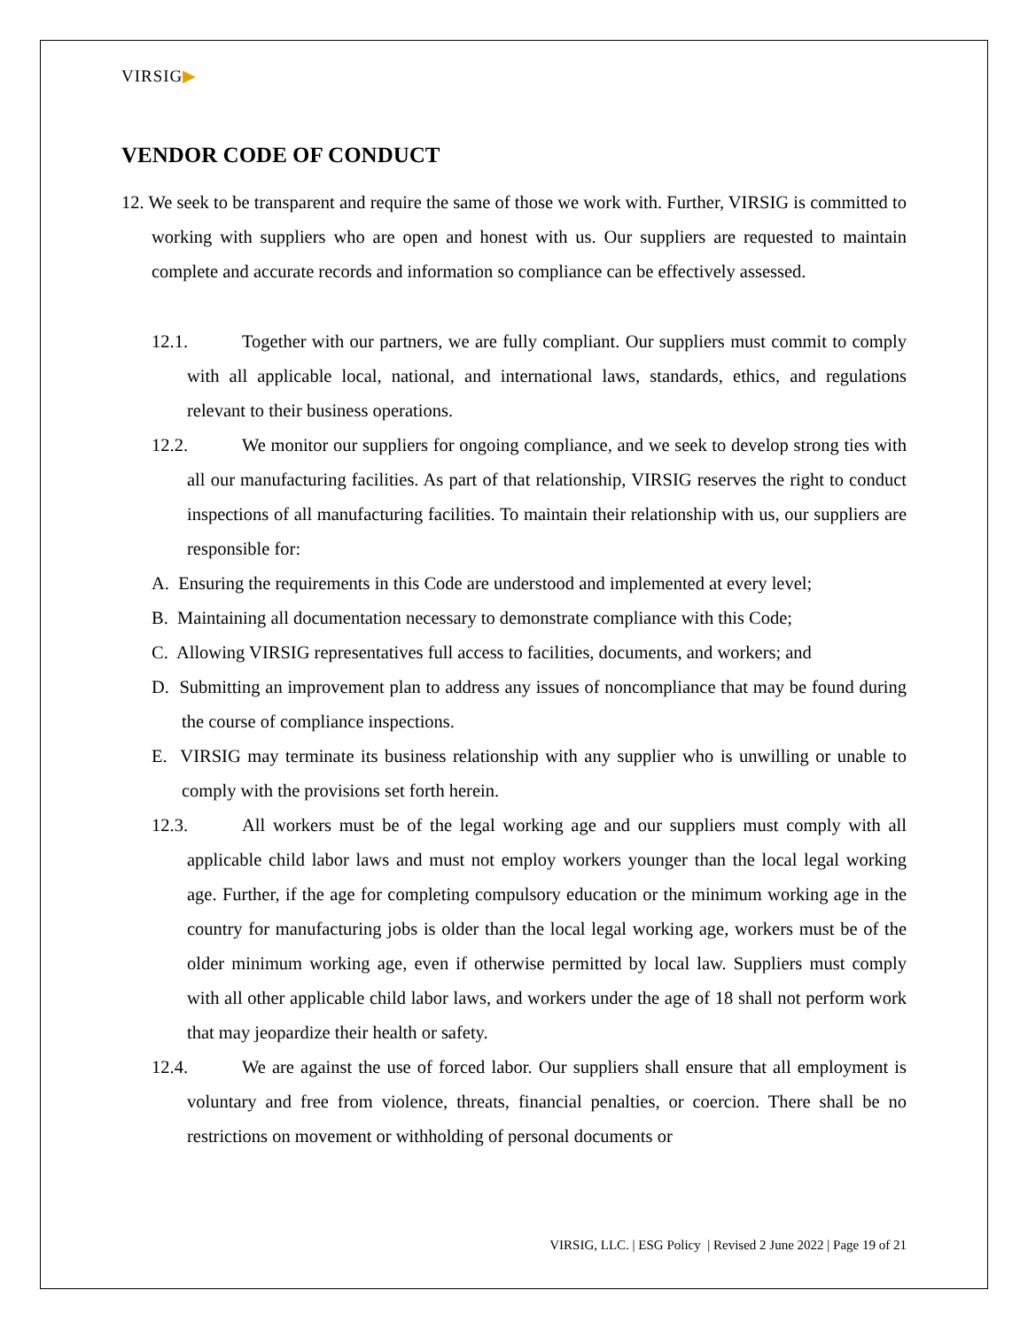VIRSIG▶
VENDOR CODE OF CONDUCT
12. We seek to be transparent and require the same of those we work with. Further, VIRSIG is committed to working with suppliers who are open and honest with us. Our suppliers are requested to maintain complete and accurate records and information so compliance can be effectively assessed.
12.1. Together with our partners, we are fully compliant. Our suppliers must commit to comply with all applicable local, national, and international laws, standards, ethics, and regulations relevant to their business operations.
12.2. We monitor our suppliers for ongoing compliance, and we seek to develop strong ties with all our manufacturing facilities. As part of that relationship, VIRSIG reserves the right to conduct inspections of all manufacturing facilities. To maintain their relationship with us, our suppliers are responsible for:
A. Ensuring the requirements in this Code are understood and implemented at every level;
B. Maintaining all documentation necessary to demonstrate compliance with this Code;
C. Allowing VIRSIG representatives full access to facilities, documents, and workers; and
D. Submitting an improvement plan to address any issues of noncompliance that may be found during the course of compliance inspections.
E. VIRSIG may terminate its business relationship with any supplier who is unwilling or unable to comply with the provisions set forth herein.
12.3. All workers must be of the legal working age and our suppliers must comply with all applicable child labor laws and must not employ workers younger than the local legal working age. Further, if the age for completing compulsory education or the minimum working age in the country for manufacturing jobs is older than the local legal working age, workers must be of the older minimum working age, even if otherwise permitted by local law. Suppliers must comply with all other applicable child labor laws, and workers under the age of 18 shall not perform work that may jeopardize their health or safety.
12.4. We are against the use of forced labor. Our suppliers shall ensure that all employment is voluntary and free from violence, threats, financial penalties, or coercion. There shall be no restrictions on movement or withholding of personal documents or
VIRSIG, LLC. | ESG Policy | Revised 2 June 2022 | Page 19 of 21